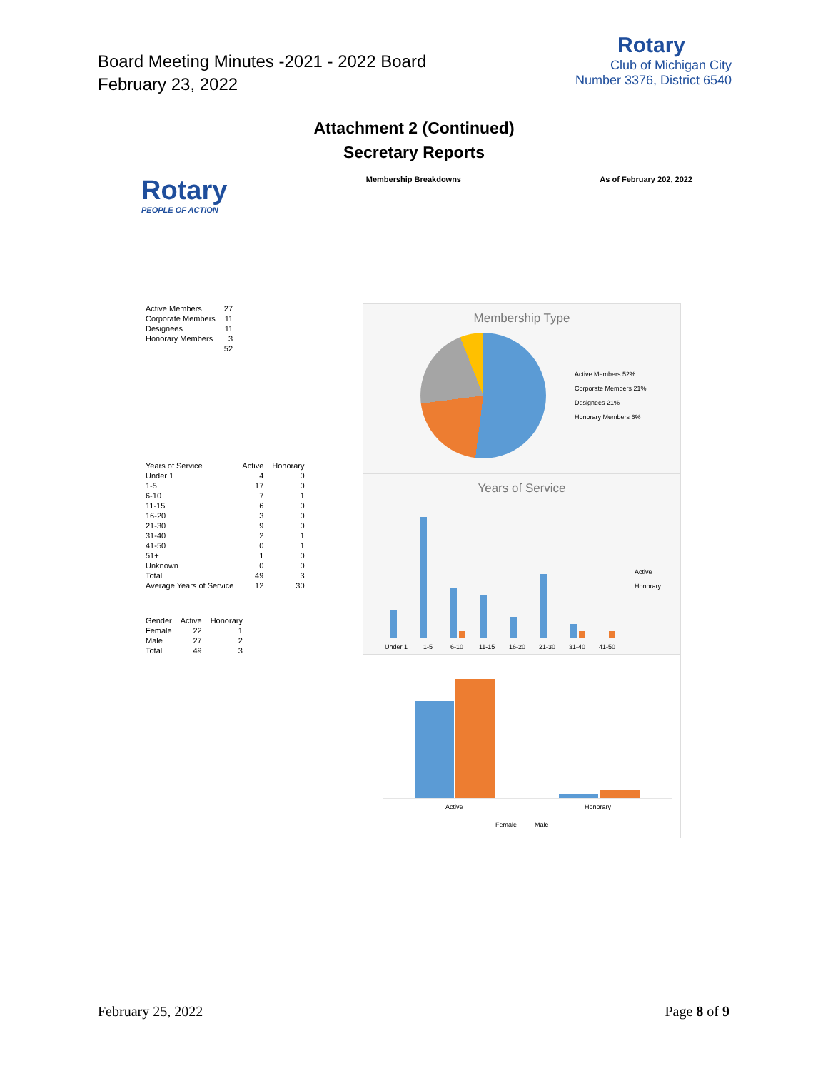Board Meeting Minutes -2021 - 2022 Board
February 23, 2022
Rotary
Club of Michigan City
Number 3376, District 6540
Attachment 2 (Continued)
Secretary Reports
Rotary
PEOPLE OF ACTION
Membership Breakdowns As of February 202, 2022
| Active Members | 27 |
| Corporate Members | 11 |
| Designees | 11 |
| Honorary Members | 3 |
| | 52 |
| Years of Service | Active | Honorary |
| --- | --- | --- |
| Under 1 | 4 | 0 |
| 1-5 | 17 | 0 |
| 6-10 | 7 | 1 |
| 11-15 | 6 | 0 |
| 16-20 | 3 | 0 |
| 21-30 | 9 | 0 |
| 31-40 | 2 | 1 |
| 41-50 | 0 | 1 |
| 51+ | 1 | 0 |
| Unknown | 0 | 0 |
| Total | 49 | 3 |
| Average Years of Service | 12 | 30 |
| Gender | Active | Honorary |
| --- | --- | --- |
| Female | 22 | 1 |
| Male | 27 | 2 |
| Total | 49 | 3 |
Membership Type
Active Members 52%
Corporate Members 21%
Designees 21%
Honorary Members 6%
Years of Service
Under 1
1-5
6-10
11-15
16-20
21-30
31-40
41-50
Active
Honorary
Active
Honorary
Female
Male
February 25, 2022 Page 8 of 9